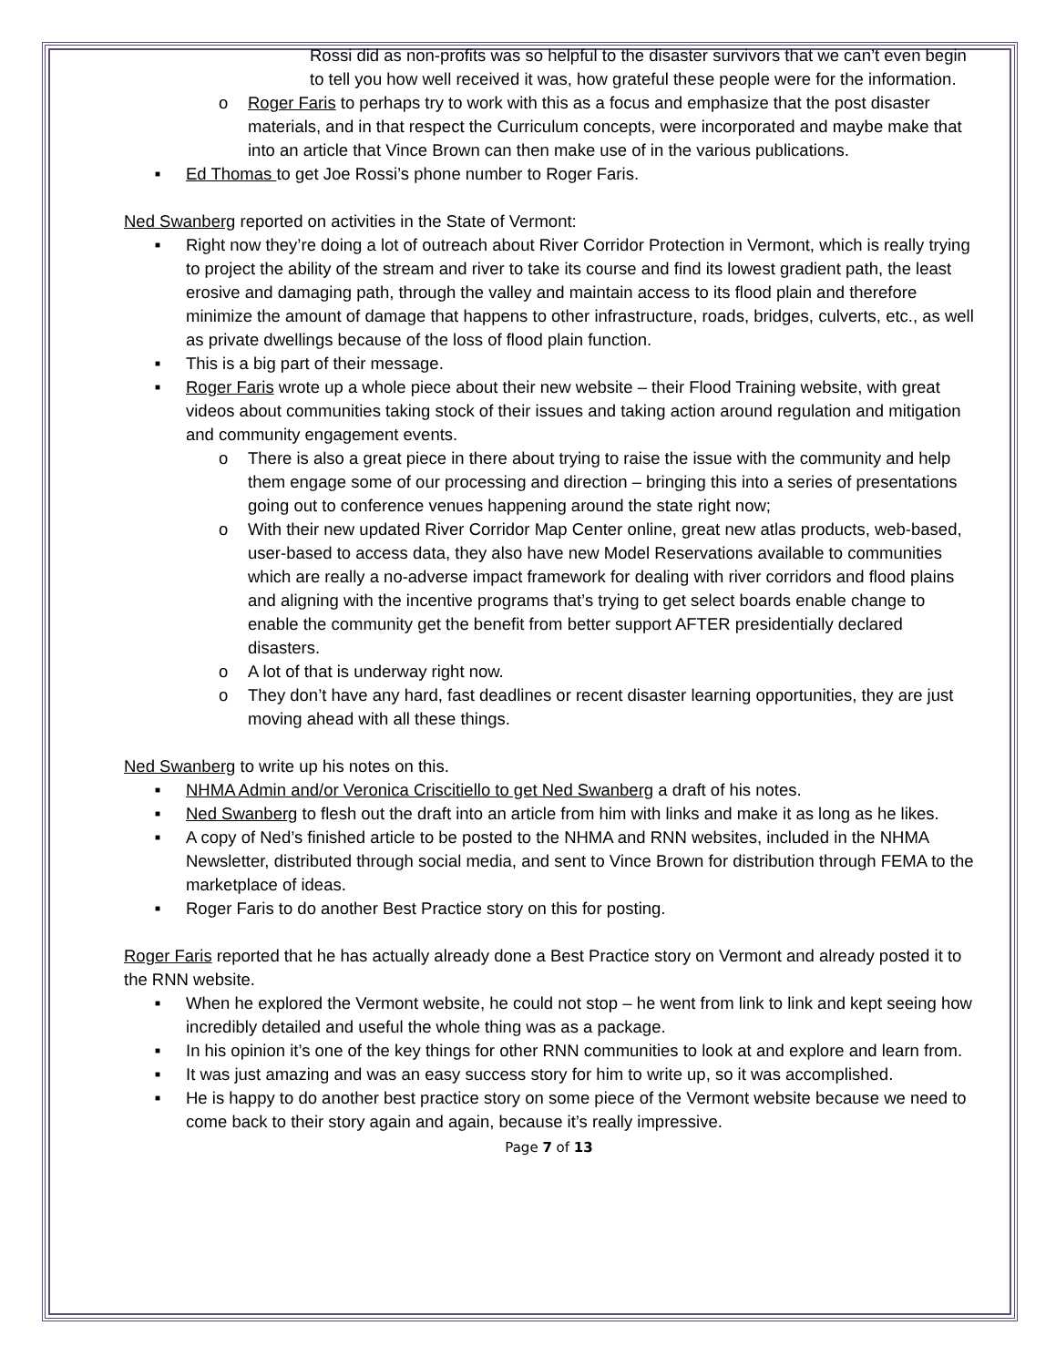Rossi did as non-profits was so helpful to the disaster survivors that we can’t even begin to tell you how well received it was, how grateful these people were for the information.
o Roger Faris to perhaps try to work with this as a focus and emphasize that the post disaster materials, and in that respect the Curriculum concepts, were incorporated and maybe make that into an article that Vince Brown can then make use of in the various publications.
■ Ed Thomas to get Joe Rossi’s phone number to Roger Faris.
Ned Swanberg reported on activities in the State of Vermont:
■ Right now they’re doing a lot of outreach about River Corridor Protection in Vermont, which is really trying to project the ability of the stream and river to take its course and find its lowest gradient path, the least erosive and damaging path, through the valley and maintain access to its flood plain and therefore minimize the amount of damage that happens to other infrastructure, roads, bridges, culverts, etc., as well as private dwellings because of the loss of flood plain function.
■ This is a big part of their message.
■ Roger Faris wrote up a whole piece about their new website – their Flood Training website, with great videos about communities taking stock of their issues and taking action around regulation and mitigation and community engagement events.
o There is also a great piece in there about trying to raise the issue with the community and help them engage some of our processing and direction – bringing this into a series of presentations going out to conference venues happening around the state right now;
o With their new updated River Corridor Map Center online, great new atlas products, web-based, user-based to access data, they also have new Model Reservations available to communities which are really a no-adverse impact framework for dealing with river corridors and flood plains and aligning with the incentive programs that’s trying to get select boards enable change to enable the community get the benefit from better support AFTER presidentially declared disasters.
o A lot of that is underway right now.
o They don’t have any hard, fast deadlines or recent disaster learning opportunities, they are just moving ahead with all these things.
Ned Swanberg to write up his notes on this.
■ NHMA Admin and/or Veronica Criscitiello to get Ned Swanberg a draft of his notes.
■ Ned Swanberg to flesh out the draft into an article from him with links and make it as long as he likes.
■ A copy of Ned’s finished article to be posted to the NHMA and RNN websites, included in the NHMA Newsletter, distributed through social media, and sent to Vince Brown for distribution through FEMA to the marketplace of ideas.
■ Roger Faris to do another Best Practice story on this for posting.
Roger Faris reported that he has actually already done a Best Practice story on Vermont and already posted it to the RNN website.
■ When he explored the Vermont website, he could not stop – he went from link to link and kept seeing how incredibly detailed and useful the whole thing was as a package.
■ In his opinion it’s one of the key things for other RNN communities to look at and explore and learn from.
■ It was just amazing and was an easy success story for him to write up, so it was accomplished.
■ He is happy to do another best practice story on some piece of the Vermont website because we need to come back to their story again and again, because it’s really impressive.
Page 7 of 13